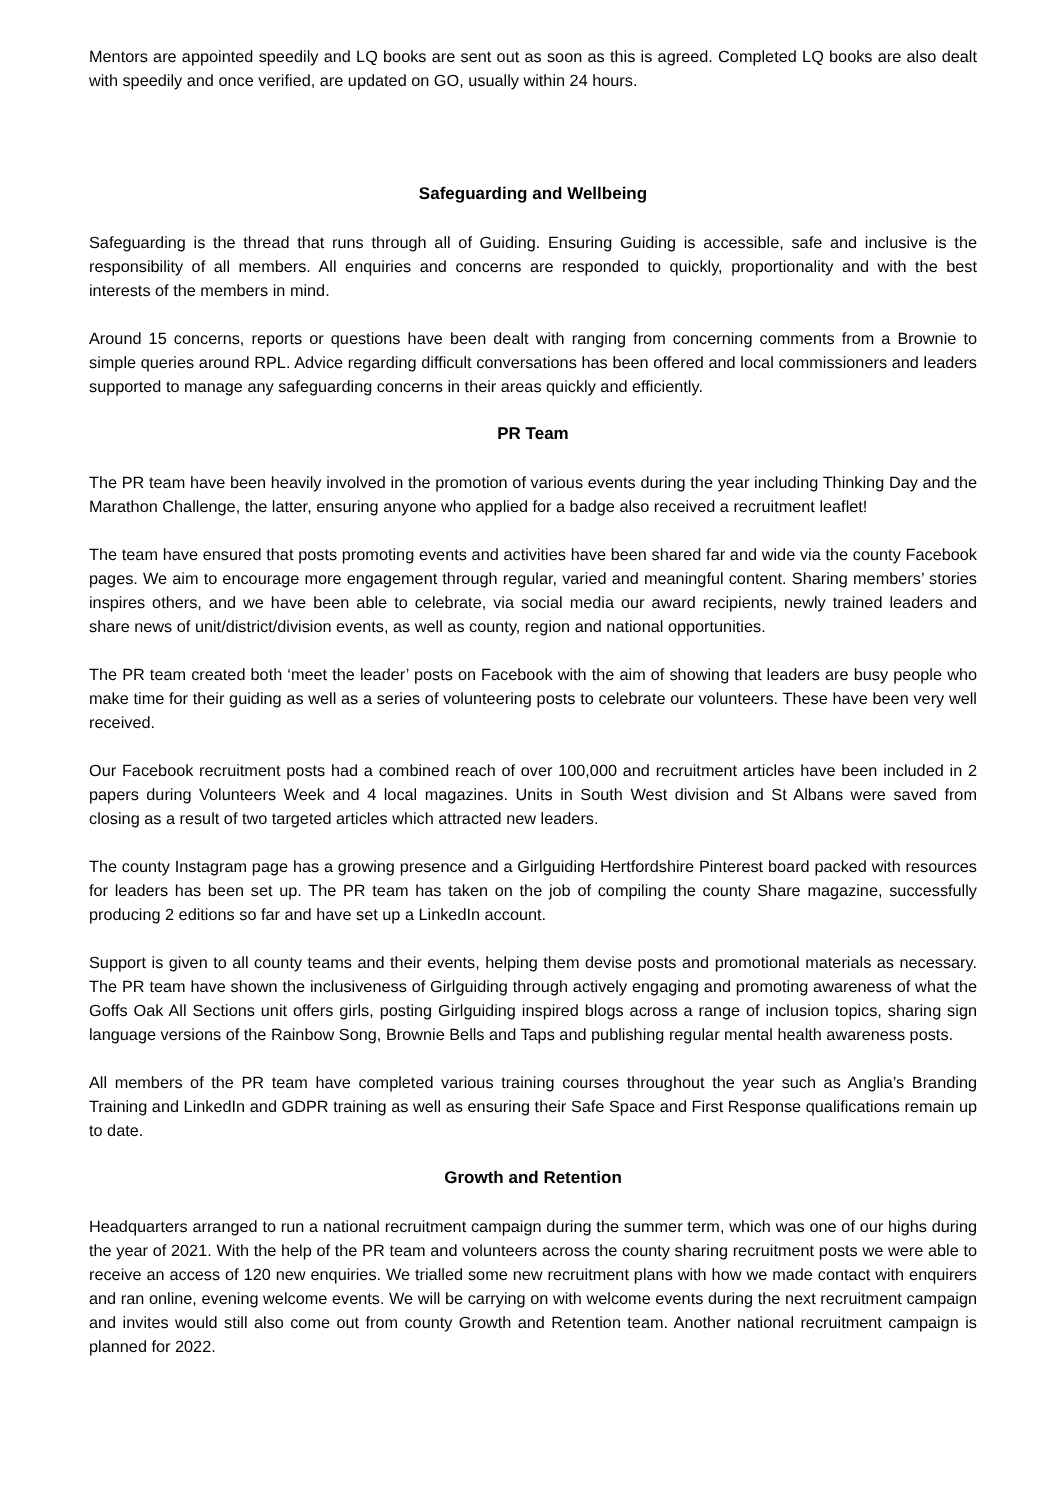Mentors are appointed speedily and LQ books are sent out as soon as this is agreed. Completed LQ books are also dealt with speedily and once verified, are updated on GO, usually within 24 hours.
Safeguarding and Wellbeing
Safeguarding is the thread that runs through all of Guiding. Ensuring Guiding is accessible, safe and inclusive is the responsibility of all members. All enquiries and concerns are responded to quickly, proportionality and with the best interests of the members in mind.
Around 15 concerns, reports or questions have been dealt with ranging from concerning comments from a Brownie to simple queries around RPL. Advice regarding difficult conversations has been offered and local commissioners and leaders supported to manage any safeguarding concerns in their areas quickly and efficiently.
PR Team
The PR team have been heavily involved in the promotion of various events during the year including Thinking Day and the Marathon Challenge, the latter, ensuring anyone who applied for a badge also received a recruitment leaflet!
The team have ensured that posts promoting events and activities have been shared far and wide via the county Facebook pages. We aim to encourage more engagement through regular, varied and meaningful content. Sharing members’ stories inspires others, and we have been able to celebrate, via social media our award recipients, newly trained leaders and share news of unit/district/division events, as well as county, region and national opportunities.
The PR team created both ‘meet the leader’ posts on Facebook with the aim of showing that leaders are busy people who make time for their guiding as well as a series of volunteering posts to celebrate our volunteers. These have been very well received.
Our Facebook recruitment posts had a combined reach of over 100,000 and recruitment articles have been included in 2 papers during Volunteers Week and 4 local magazines. Units in South West division and St Albans were saved from closing as a result of two targeted articles which attracted new leaders.
The county Instagram page has a growing presence and a Girlguiding Hertfordshire Pinterest board packed with resources for leaders has been set up. The PR team has taken on the job of compiling the county Share magazine, successfully producing 2 editions so far and have set up a LinkedIn account.
Support is given to all county teams and their events, helping them devise posts and promotional materials as necessary. The PR team have shown the inclusiveness of Girlguiding through actively engaging and promoting awareness of what the Goffs Oak All Sections unit offers girls, posting Girlguiding inspired blogs across a range of inclusion topics, sharing sign language versions of the Rainbow Song, Brownie Bells and Taps and publishing regular mental health awareness posts.
All members of the PR team have completed various training courses throughout the year such as Anglia’s Branding Training and LinkedIn and GDPR training as well as ensuring their Safe Space and First Response qualifications remain up to date.
Growth and Retention
Headquarters arranged to run a national recruitment campaign during the summer term, which was one of our highs during the year of 2021. With the help of the PR team and volunteers across the county sharing recruitment posts we were able to receive an access of 120 new enquiries. We trialled some new recruitment plans with how we made contact with enquirers and ran online, evening welcome events. We will be carrying on with welcome events during the next recruitment campaign and invites would still also come out from county Growth and Retention team. Another national recruitment campaign is planned for 2022.